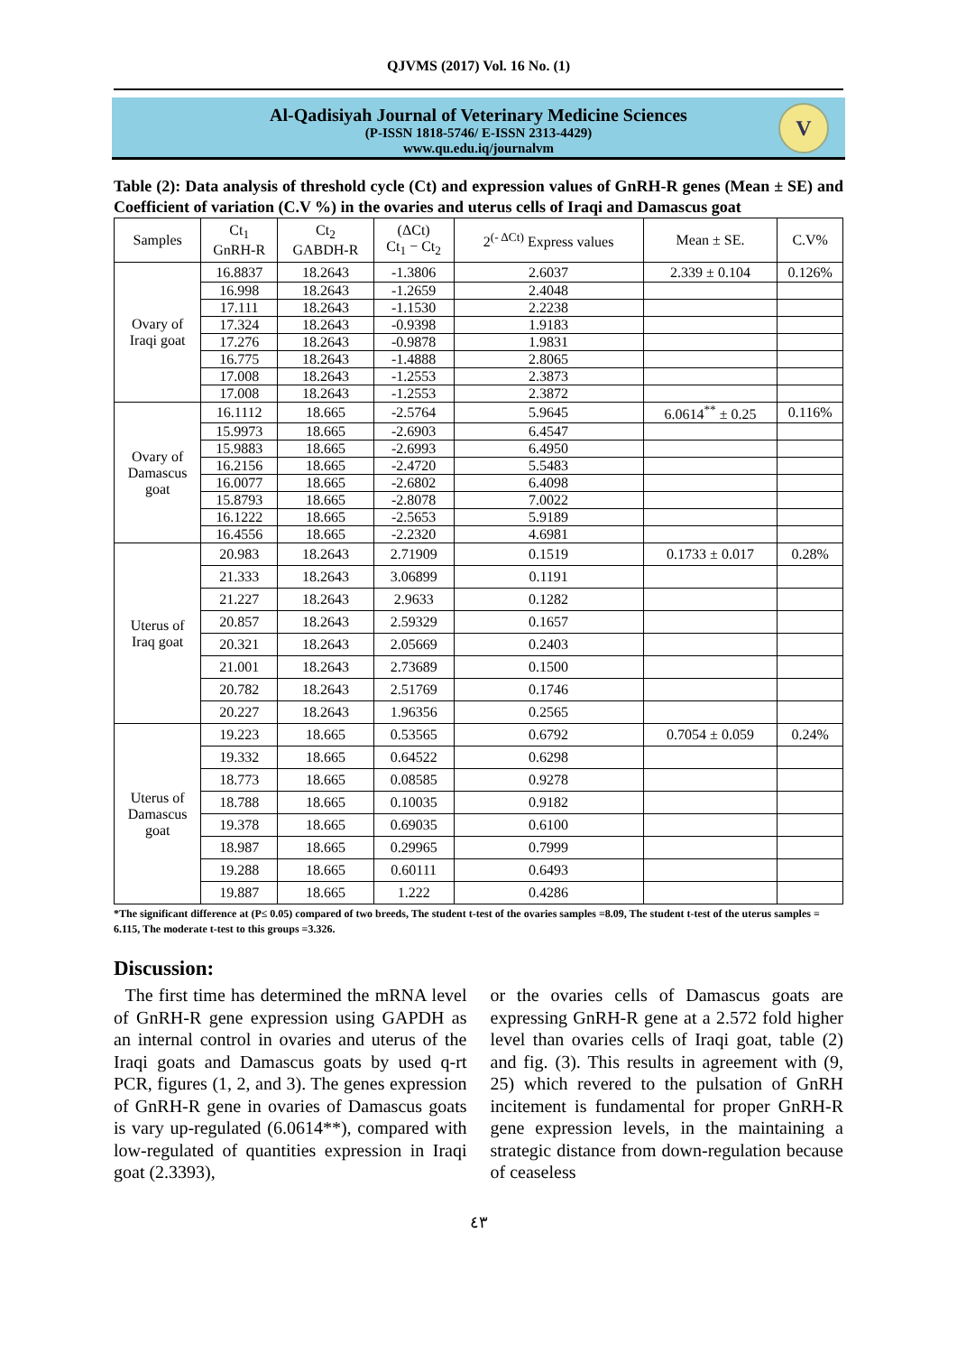QJVMS (2017) Vol. 16 No. (1)
Al-Qadisiyah Journal of Veterinary Medicine Sciences
(P-ISSN 1818-5746/ E-ISSN 2313-4429)
www.qu.edu.iq/journalvm
V
Table (2): Data analysis of threshold cycle (Ct) and expression values of GnRH-R genes (Mean ± SE) and Coefficient of variation (C.V %) in the ovaries and uterus cells of Iraqi and Damascus goat
| Samples | Ct<sub>1</sub> GnRH-R | Ct<sub>2</sub> GABDH-R | (ΔCt) Ct<sub>1</sub> − Ct<sub>2</sub> | 2<sup>(- ΔCt)</sup> Express values | Mean ± SE. | C.V% |
| --- | --- | --- | --- | --- | --- | --- |
| Ovary of Iraqi goat | 16.8837 | 18.2643 | -1.3806 | 2.6037 | 2.339 ± 0.104 | 0.126% |
| | 16.998 | 18.2643 | -1.2659 | 2.4048 | | |
| | 17.111 | 18.2643 | -1.1530 | 2.2238 | | |
| | 17.324 | 18.2643 | -0.9398 | 1.9183 | | |
| | 17.276 | 18.2643 | -0.9878 | 1.9831 | | |
| | 16.775 | 18.2643 | -1.4888 | 2.8065 | | |
| | 17.008 | 18.2643 | -1.2553 | 2.3873 | | |
| | 17.008 | 18.2643 | -1.2553 | 2.3872 | | |
| Ovary of Damascus goat | 16.1112 | 18.665 | -2.5764 | 5.9645 | 6.0614<sup>**</sup> ± 0.25 | 0.116% |
| | 15.9973 | 18.665 | -2.6903 | 6.4547 | | |
| | 15.9883 | 18.665 | -2.6993 | 6.4950 | | |
| | 16.2156 | 18.665 | -2.4720 | 5.5483 | | |
| | 16.0077 | 18.665 | -2.6802 | 6.4098 | | |
| | 15.8793 | 18.665 | -2.8078 | 7.0022 | | |
| | 16.1222 | 18.665 | -2.5653 | 5.9189 | | |
| | 16.4556 | 18.665 | -2.2320 | 4.6981 | | |
| Uterus of Iraq goat | 20.983 | 18.2643 | 2.71909 | 0.1519 | 0.1733 ± 0.017 | 0.28% |
| | 21.333 | 18.2643 | 3.06899 | 0.1191 | | |
| | 21.227 | 18.2643 | 2.9633 | 0.1282 | | |
| | 20.857 | 18.2643 | 2.59329 | 0.1657 | | |
| | 20.321 | 18.2643 | 2.05669 | 0.2403 | | |
| | 21.001 | 18.2643 | 2.73689 | 0.1500 | | |
| | 20.782 | 18.2643 | 2.51769 | 0.1746 | | |
| | 20.227 | 18.2643 | 1.96356 | 0.2565 | | |
| Uterus of Damascus goat | 19.223 | 18.665 | 0.53565 | 0.6792 | 0.7054 ± 0.059 | 0.24% |
| | 19.332 | 18.665 | 0.64522 | 0.6298 | | |
| | 18.773 | 18.665 | 0.08585 | 0.9278 | | |
| | 18.788 | 18.665 | 0.10035 | 0.9182 | | |
| | 19.378 | 18.665 | 0.69035 | 0.6100 | | |
| | 18.987 | 18.665 | 0.29965 | 0.7999 | | |
| | 19.288 | 18.665 | 0.60111 | 0.6493 | | |
| | 19.887 | 18.665 | 1.222 | 0.4286 | | |
*The significant difference at (P≤ 0.05) compared of two breeds, The student t-test of the ovaries samples =8.09, The student t-test of the uterus samples = 6.115, The moderate t-test to this groups =3.326.
Discussion:
The first time has determined the mRNA level of GnRH-R gene expression using GAPDH as an internal control in ovaries and uterus of the Iraqi goats and Damascus goats by used q-rt PCR, figures (1, 2, and 3). The genes expression of GnRH-R gene in ovaries of Damascus goats is vary up-regulated (6.0614**), compared with low-regulated of quantities expression in Iraqi goat (2.3393),
or the ovaries cells of Damascus goats are expressing GnRH-R gene at a 2.572 fold higher level than ovaries cells of Iraqi goat, table (2) and fig. (3). This results in agreement with (9, 25) which revered to the pulsation of GnRH incitement is fundamental for proper GnRH-R gene expression levels, in the maintaining a strategic distance from down-regulation because of ceaseless
٤٣